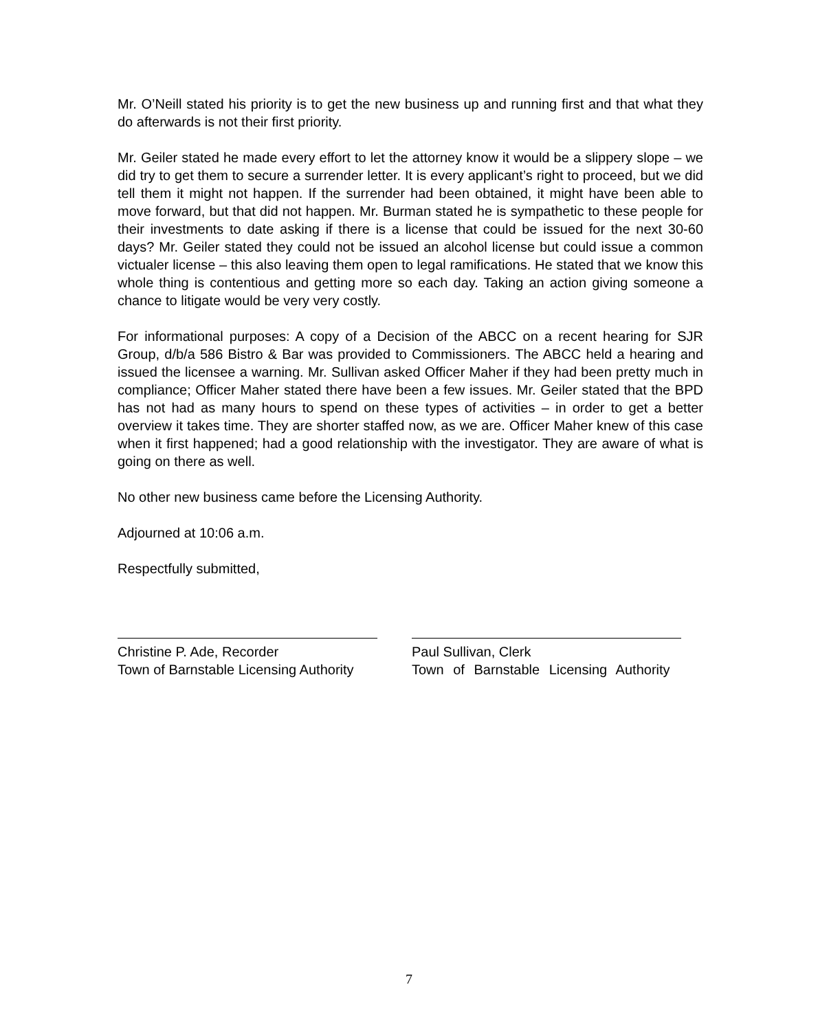Mr. O’Neill stated his priority is to get the new business up and running first and that what they do afterwards is not their first priority.
Mr. Geiler stated he made every effort to let the attorney know it would be a slippery slope – we did try to get them to secure a surrender letter. It is every applicant’s right to proceed, but we did tell them it might not happen. If the surrender had been obtained, it might have been able to move forward, but that did not happen. Mr. Burman stated he is sympathetic to these people for their investments to date asking if there is a license that could be issued for the next 30-60 days? Mr. Geiler stated they could not be issued an alcohol license but could issue a common victualer license – this also leaving them open to legal ramifications. He stated that we know this whole thing is contentious and getting more so each day. Taking an action giving someone a chance to litigate would be very very costly.
For informational purposes: A copy of a Decision of the ABCC on a recent hearing for SJR Group, d/b/a 586 Bistro & Bar was provided to Commissioners. The ABCC held a hearing and issued the licensee a warning. Mr. Sullivan asked Officer Maher if they had been pretty much in compliance; Officer Maher stated there have been a few issues. Mr. Geiler stated that the BPD has not had as many hours to spend on these types of activities – in order to get a better overview it takes time. They are shorter staffed now, as we are. Officer Maher knew of this case when it first happened; had a good relationship with the investigator. They are aware of what is going on there as well.
No other new business came before the Licensing Authority.
Adjourned at 10:06 a.m.
Respectfully submitted,
Christine P. Ade, Recorder
Town of Barnstable Licensing Authority
Paul Sullivan, Clerk
Town of Barnstable Licensing Authority
7